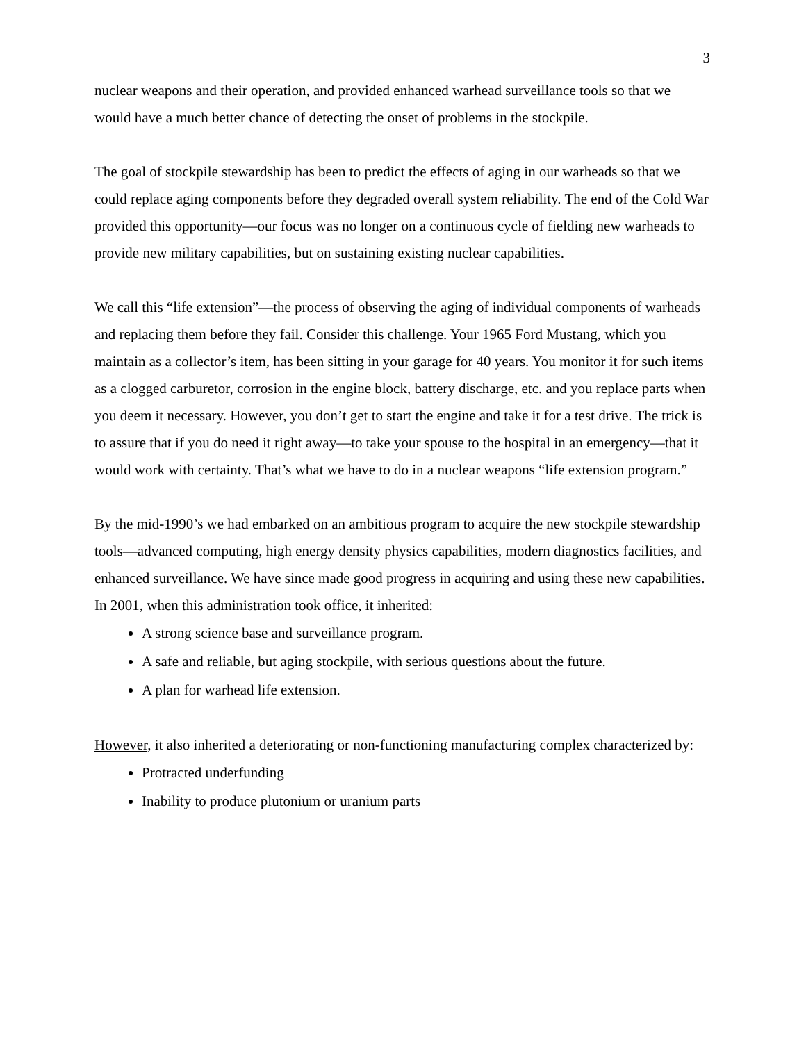3
nuclear weapons and their operation, and provided enhanced warhead surveillance tools so that we would have a much better chance of detecting the onset of problems in the stockpile.
The goal of stockpile stewardship has been to predict the effects of aging in our warheads so that we could replace aging components before they degraded overall system reliability. The end of the Cold War provided this opportunity—our focus was no longer on a continuous cycle of fielding new warheads to provide new military capabilities, but on sustaining existing nuclear capabilities.
We call this “life extension”—the process of observing the aging of individual components of warheads and replacing them before they fail. Consider this challenge. Your 1965 Ford Mustang, which you maintain as a collector’s item, has been sitting in your garage for 40 years. You monitor it for such items as a clogged carburetor, corrosion in the engine block, battery discharge, etc. and you replace parts when you deem it necessary. However, you don’t get to start the engine and take it for a test drive. The trick is to assure that if you do need it right away—to take your spouse to the hospital in an emergency—that it would work with certainty. That’s what we have to do in a nuclear weapons “life extension program.”
By the mid-1990’s we had embarked on an ambitious program to acquire the new stockpile stewardship tools—advanced computing, high energy density physics capabilities, modern diagnostics facilities, and enhanced surveillance. We have since made good progress in acquiring and using these new capabilities. In 2001, when this administration took office, it inherited:
A strong science base and surveillance program.
A safe and reliable, but aging stockpile, with serious questions about the future.
A plan for warhead life extension.
However, it also inherited a deteriorating or non-functioning manufacturing complex characterized by:
Protracted underfunding
Inability to produce plutonium or uranium parts